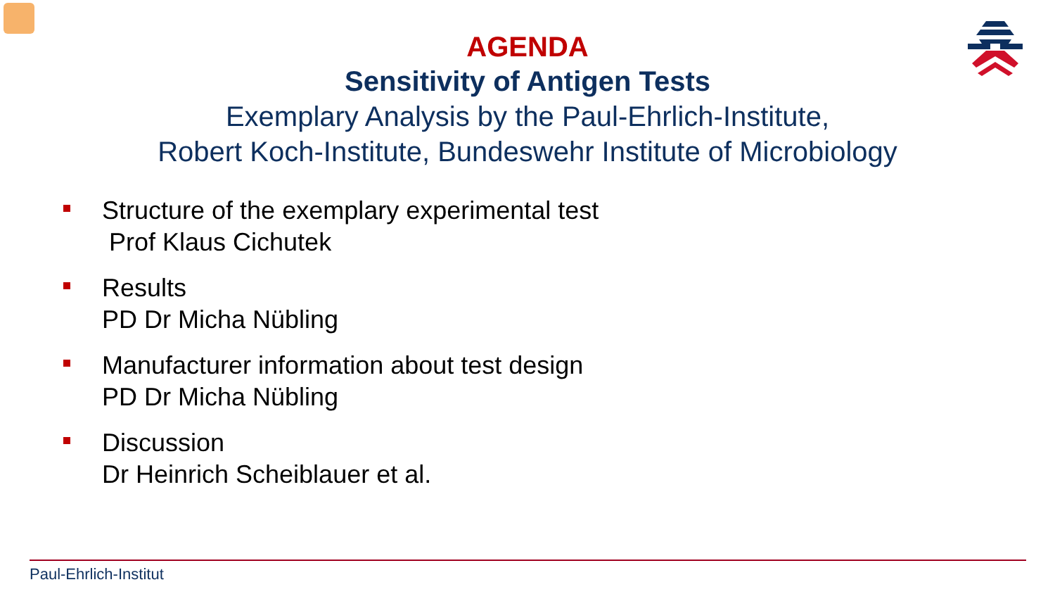AGENDA
Sensitivity of Antigen Tests
Exemplary Analysis by the Paul-Ehrlich-Institute,
Robert Koch-Institute, Bundeswehr Institute of Microbiology
Structure of the exemplary experimental test
Prof Klaus Cichutek
Results
PD Dr Micha Nübling
Manufacturer information about test design
PD Dr Micha Nübling
Discussion
Dr Heinrich Scheiblauer et al.
Paul-Ehrlich-Institut